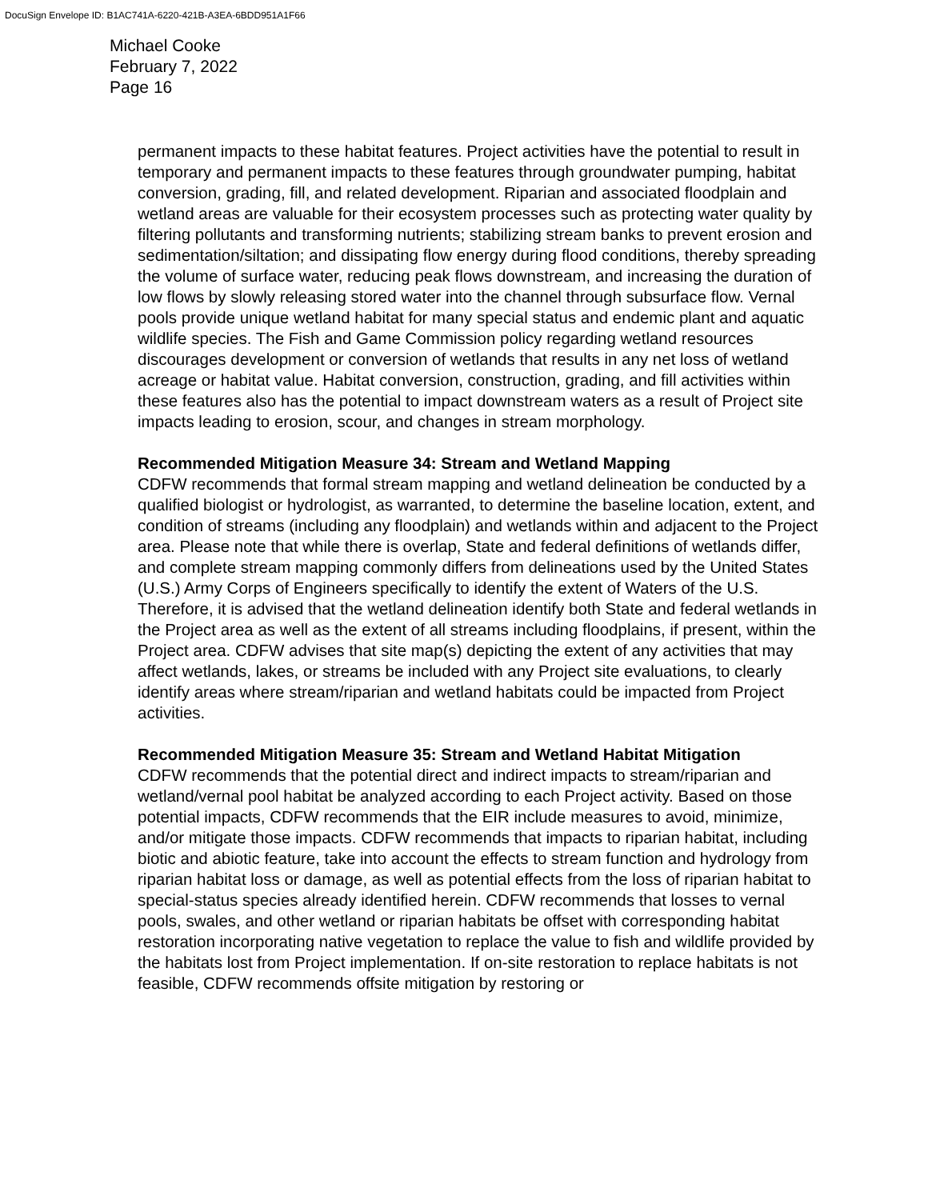DocuSign Envelope ID: B1AC741A-6220-421B-A3EA-6BDD951A1F66
Michael Cooke
February 7, 2022
Page 16
permanent impacts to these habitat features. Project activities have the potential to result in temporary and permanent impacts to these features through groundwater pumping, habitat conversion, grading, fill, and related development. Riparian and associated floodplain and wetland areas are valuable for their ecosystem processes such as protecting water quality by filtering pollutants and transforming nutrients; stabilizing stream banks to prevent erosion and sedimentation/siltation; and dissipating flow energy during flood conditions, thereby spreading the volume of surface water, reducing peak flows downstream, and increasing the duration of low flows by slowly releasing stored water into the channel through subsurface flow. Vernal pools provide unique wetland habitat for many special status and endemic plant and aquatic wildlife species. The Fish and Game Commission policy regarding wetland resources discourages development or conversion of wetlands that results in any net loss of wetland acreage or habitat value. Habitat conversion, construction, grading, and fill activities within these features also has the potential to impact downstream waters as a result of Project site impacts leading to erosion, scour, and changes in stream morphology.
Recommended Mitigation Measure 34: Stream and Wetland Mapping
CDFW recommends that formal stream mapping and wetland delineation be conducted by a qualified biologist or hydrologist, as warranted, to determine the baseline location, extent, and condition of streams (including any floodplain) and wetlands within and adjacent to the Project area. Please note that while there is overlap, State and federal definitions of wetlands differ, and complete stream mapping commonly differs from delineations used by the United States (U.S.) Army Corps of Engineers specifically to identify the extent of Waters of the U.S. Therefore, it is advised that the wetland delineation identify both State and federal wetlands in the Project area as well as the extent of all streams including floodplains, if present, within the Project area. CDFW advises that site map(s) depicting the extent of any activities that may affect wetlands, lakes, or streams be included with any Project site evaluations, to clearly identify areas where stream/riparian and wetland habitats could be impacted from Project activities.
Recommended Mitigation Measure 35: Stream and Wetland Habitat Mitigation
CDFW recommends that the potential direct and indirect impacts to stream/riparian and wetland/vernal pool habitat be analyzed according to each Project activity. Based on those potential impacts, CDFW recommends that the EIR include measures to avoid, minimize, and/or mitigate those impacts. CDFW recommends that impacts to riparian habitat, including biotic and abiotic feature, take into account the effects to stream function and hydrology from riparian habitat loss or damage, as well as potential effects from the loss of riparian habitat to special-status species already identified herein. CDFW recommends that losses to vernal pools, swales, and other wetland or riparian habitats be offset with corresponding habitat restoration incorporating native vegetation to replace the value to fish and wildlife provided by the habitats lost from Project implementation. If on-site restoration to replace habitats is not feasible, CDFW recommends offsite mitigation by restoring or